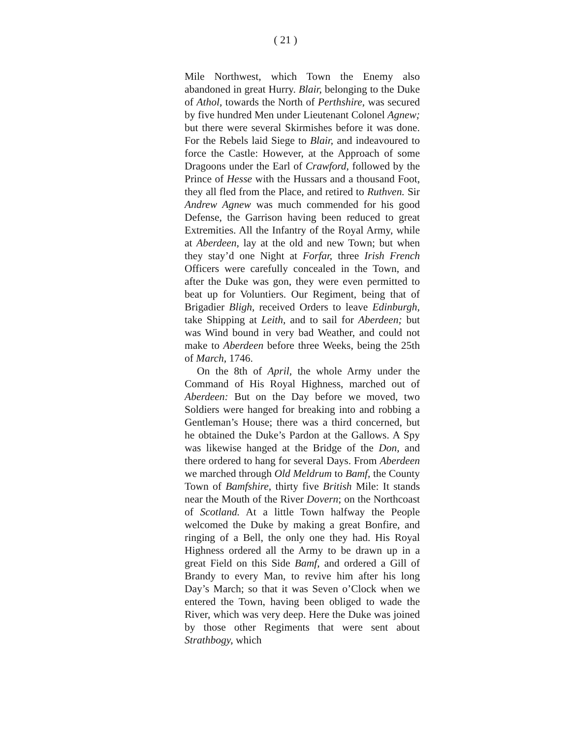( 21 )
Mile Northwest, which Town the Enemy also abandoned in great Hurry. Blair, belonging to the Duke of Athol, towards the North of Perthshire, was secured by five hundred Men under Lieutenant Colonel Agnew; but there were several Skirmishes before it was done. For the Rebels laid Siege to Blair, and indeavoured to force the Castle: However, at the Approach of some Dragoons under the Earl of Crawford, followed by the Prince of Hesse with the Hussars and a thousand Foot, they all fled from the Place, and retired to Ruthven. Sir Andrew Agnew was much commended for his good Defense, the Garrison having been reduced to great Extremities. All the Infantry of the Royal Army, while at Aberdeen, lay at the old and new Town; but when they stay’d one Night at Forfar, three Irish French Officers were carefully concealed in the Town, and after the Duke was gon, they were even permitted to beat up for Voluntiers. Our Regiment, being that of Brigadier Bligh, received Orders to leave Edinburgh, take Shipping at Leith, and to sail for Aberdeen; but was Wind bound in very bad Weather, and could not make to Aberdeen before three Weeks, being the 25th of March, 1746.
On the 8th of April, the whole Army under the Command of His Royal Highness, marched out of Aberdeen: But on the Day before we moved, two Soldiers were hanged for breaking into and robbing a Gentleman’s House; there was a third concerned, but he obtained the Duke’s Pardon at the Gallows. A Spy was likewise hanged at the Bridge of the Don, and there ordered to hang for several Days. From Aberdeen we marched through Old Meldrum to Bamf, the County Town of Bamfshire, thirty five British Mile: It stands near the Mouth of the River Dovern; on the Northcoast of Scotland. At a little Town halfway the People welcomed the Duke by making a great Bonfire, and ringing of a Bell, the only one they had. His Royal Highness ordered all the Army to be drawn up in a great Field on this Side Bamf, and ordered a Gill of Brandy to every Man, to revive him after his long Day’s March; so that it was Seven o’Clock when we entered the Town, having been obliged to wade the River, which was very deep. Here the Duke was joined by those other Regiments that were sent about Strathbogy, which